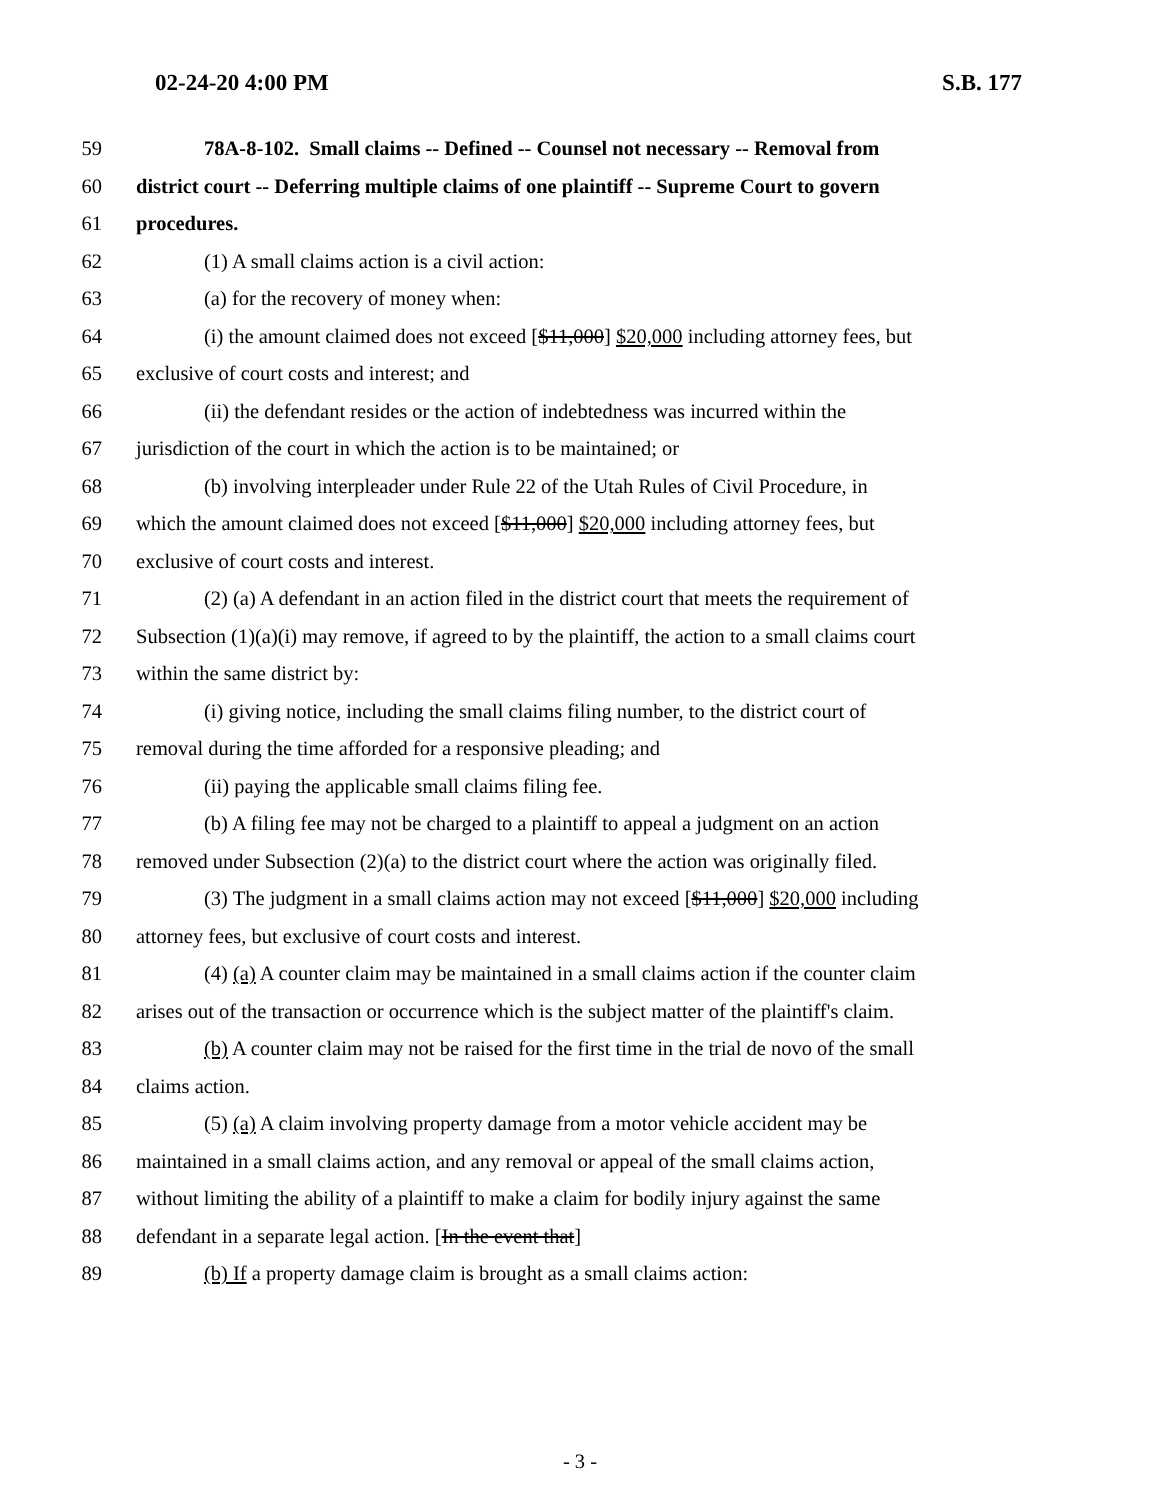02-24-20 4:00 PM S.B. 177
59 78A-8-102. Small claims -- Defined -- Counsel not necessary -- Removal from
60 district court -- Deferring multiple claims of one plaintiff -- Supreme Court to govern
61 procedures.
62 (1) A small claims action is a civil action:
63 (a) for the recovery of money when:
64 (i) the amount claimed does not exceed [$11,000] $20,000 including attorney fees, but
65 exclusive of court costs and interest; and
66 (ii) the defendant resides or the action of indebtedness was incurred within the
67 jurisdiction of the court in which the action is to be maintained; or
68 (b) involving interpleader under Rule 22 of the Utah Rules of Civil Procedure, in
69 which the amount claimed does not exceed [$11,000] $20,000 including attorney fees, but
70 exclusive of court costs and interest.
71 (2) (a) A defendant in an action filed in the district court that meets the requirement of
72 Subsection (1)(a)(i) may remove, if agreed to by the plaintiff, the action to a small claims court
73 within the same district by:
74 (i) giving notice, including the small claims filing number, to the district court of
75 removal during the time afforded for a responsive pleading; and
76 (ii) paying the applicable small claims filing fee.
77 (b) A filing fee may not be charged to a plaintiff to appeal a judgment on an action
78 removed under Subsection (2)(a) to the district court where the action was originally filed.
79 (3) The judgment in a small claims action may not exceed [$11,000] $20,000 including
80 attorney fees, but exclusive of court costs and interest.
81 (4) (a) A counter claim may be maintained in a small claims action if the counter claim
82 arises out of the transaction or occurrence which is the subject matter of the plaintiff's claim.
83 (b) A counter claim may not be raised for the first time in the trial de novo of the small
84 claims action.
85 (5) (a) A claim involving property damage from a motor vehicle accident may be
86 maintained in a small claims action, and any removal or appeal of the small claims action,
87 without limiting the ability of a plaintiff to make a claim for bodily injury against the same
88 defendant in a separate legal action. [In the event that]
89 (b) If a property damage claim is brought as a small claims action:
- 3 -